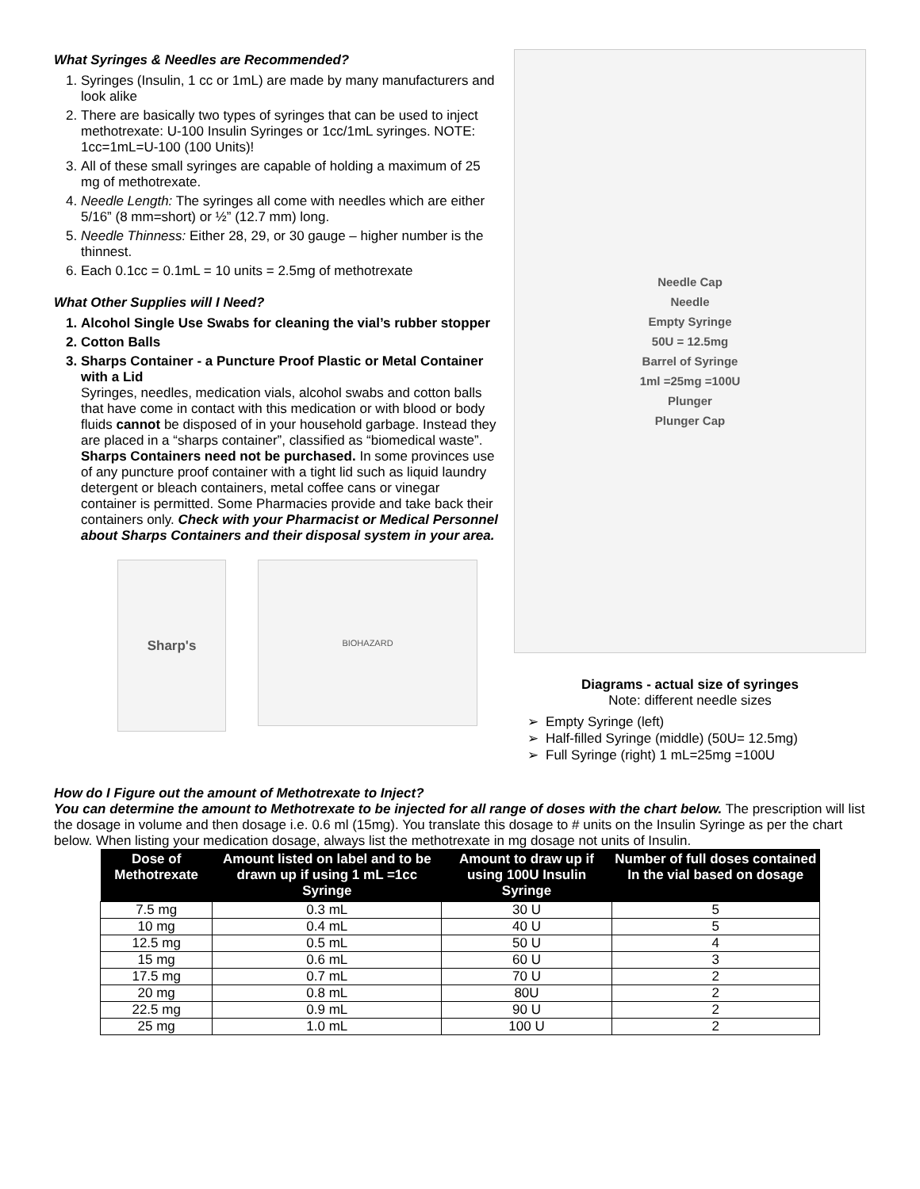What Syringes & Needles are Recommended?
1. Syringes (Insulin, 1 cc or 1mL) are made by many manufacturers and look alike
2. There are basically two types of syringes that can be used to inject methotrexate: U-100 Insulin Syringes or 1cc/1mL syringes. NOTE: 1cc=1mL=U-100 (100 Units)!
3. All of these small syringes are capable of holding a maximum of 25 mg of methotrexate.
4. Needle Length: The syringes all come with needles which are either 5/16” (8 mm=short) or ½” (12.7 mm) long.
5. Needle Thinness: Either 28, 29, or 30 gauge – higher number is the thinnest.
6. Each 0.1cc = 0.1mL = 10 units = 2.5mg of methotrexate
What Other Supplies will I Need?
1. Alcohol Single Use Swabs for cleaning the vial’s rubber stopper
2. Cotton Balls
3. Sharps Container - a Puncture Proof Plastic or Metal Container with a Lid
Syringes, needles, medication vials, alcohol swabs and cotton balls that have come in contact with this medication or with blood or body fluids cannot be disposed of in your household garbage. Instead they are placed in a “sharps container”, classified as “biomedical waste”. Sharps Containers need not be purchased. In some provinces use of any puncture proof container with a tight lid such as liquid laundry detergent or bleach containers, metal coffee cans or vinegar container is permitted. Some Pharmacies provide and take back their containers only. Check with your Pharmacist or Medical Personnel about Sharps Containers and their disposal system in your area.
Sharp's
BIOHAZARD
Needle Cap
Needle
Empty Syringe
50U = 12.5mg
Barrel of Syringe
1ml =25mg =100U
Plunger
Plunger Cap
Diagrams - actual size of syringes
Note: different needle sizes
Empty Syringe (left)
Half-filled Syringe (middle) (50U= 12.5mg)
Full Syringe (right) 1 mL=25mg =100U
How do I Figure out the amount of Methotrexate to Inject?
You can determine the amount to Methotrexate to be injected for all range of doses with the chart below. The prescription will list the dosage in volume and then dosage i.e. 0.6 ml (15mg). You translate this dosage to # units on the Insulin Syringe as per the chart below. When listing your medication dosage, always list the methotrexate in mg dosage not units of Insulin.
| Dose of Methotrexate | Amount listed on label and to be drawn up if using 1 mL =1cc Syringe | Amount to draw up if using 100U Insulin Syringe | Number of full doses contained In the vial based on dosage |
| --- | --- | --- | --- |
| 7.5 mg | 0.3 mL | 30 U | 5 |
| 10 mg | 0.4 mL | 40 U | 5 |
| 12.5 mg | 0.5 mL | 50 U | 4 |
| 15 mg | 0.6 mL | 60 U | 3 |
| 17.5 mg | 0.7 mL | 70 U | 2 |
| 20 mg | 0.8 mL | 80U | 2 |
| 22.5 mg | 0.9 mL | 90 U | 2 |
| 25 mg | 1.0 mL | 100 U | 2 |